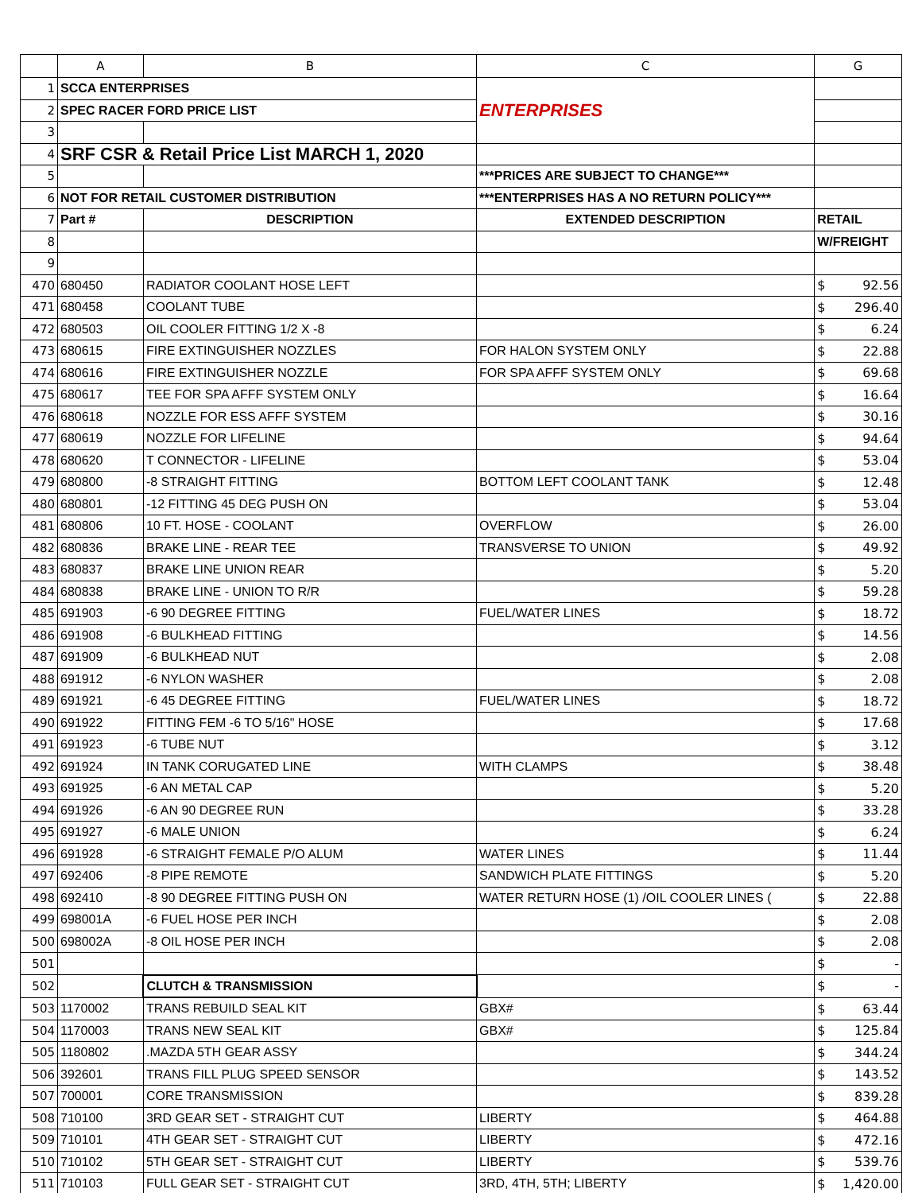| | A | B | C | G |
| --- | --- | --- | --- | --- |
| 1 | SCCA ENTERPRISES | | ENTERPRISES | |
| 2 | SPEC RACER FORD PRICE LIST | | | |
| 3 | | | | |
| 4 | SRF CSR & Retail Price List MARCH 1, 2020 | | | |
| 5 | | | ***PRICES ARE SUBJECT TO CHANGE*** | |
| 6 | NOT FOR RETAIL CUSTOMER DISTRIBUTION | | ***ENTERPRISES HAS A NO RETURN POLICY*** | |
| 7 | Part # | DESCRIPTION | EXTENDED DESCRIPTION | RETAIL |
| 8 | | | | W/FREIGHT |
| 9 | | | | |
| 470 | 680450 | RADIATOR COOLANT HOSE LEFT | | $ 92.56 |
| 471 | 680458 | COOLANT TUBE | | $ 296.40 |
| 472 | 680503 | OIL COOLER FITTING 1/2 X -8 | | $ 6.24 |
| 473 | 680615 | FIRE EXTINGUISHER NOZZLES | FOR HALON SYSTEM ONLY | $ 22.88 |
| 474 | 680616 | FIRE EXTINGUISHER NOZZLE | FOR SPA AFFF SYSTEM ONLY | $ 69.68 |
| 475 | 680617 | TEE FOR SPA AFFF SYSTEM ONLY | | $ 16.64 |
| 476 | 680618 | NOZZLE FOR ESS AFFF SYSTEM | | $ 30.16 |
| 477 | 680619 | NOZZLE FOR LIFELINE | | $ 94.64 |
| 478 | 680620 | T CONNECTOR - LIFELINE | | $ 53.04 |
| 479 | 680800 | -8 STRAIGHT FITTING | BOTTOM LEFT COOLANT TANK | $ 12.48 |
| 480 | 680801 | -12 FITTING 45 DEG PUSH ON | | $ 53.04 |
| 481 | 680806 | 10 FT. HOSE - COOLANT | OVERFLOW | $ 26.00 |
| 482 | 680836 | BRAKE LINE - REAR TEE | TRANSVERSE TO UNION | $ 49.92 |
| 483 | 680837 | BRAKE LINE UNION REAR | | $ 5.20 |
| 484 | 680838 | BRAKE LINE - UNION TO R/R | | $ 59.28 |
| 485 | 691903 | -6 90 DEGREE FITTING | FUEL/WATER LINES | $ 18.72 |
| 486 | 691908 | -6 BULKHEAD FITTING | | $ 14.56 |
| 487 | 691909 | -6 BULKHEAD NUT | | $ 2.08 |
| 488 | 691912 | -6 NYLON WASHER | | $ 2.08 |
| 489 | 691921 | -6 45 DEGREE FITTING | FUEL/WATER LINES | $ 18.72 |
| 490 | 691922 | FITTING FEM -6 TO 5/16" HOSE | | $ 17.68 |
| 491 | 691923 | -6 TUBE NUT | | $ 3.12 |
| 492 | 691924 | IN TANK CORUGATED LINE | WITH CLAMPS | $ 38.48 |
| 493 | 691925 | -6 AN METAL CAP | | $ 5.20 |
| 494 | 691926 | -6 AN 90 DEGREE RUN | | $ 33.28 |
| 495 | 691927 | -6 MALE UNION | | $ 6.24 |
| 496 | 691928 | -6 STRAIGHT FEMALE P/O ALUM | WATER LINES | $ 11.44 |
| 497 | 692406 | -8 PIPE REMOTE | SANDWICH PLATE FITTINGS | $ 5.20 |
| 498 | 692410 | -8 90 DEGREE FITTING PUSH ON | WATER RETURN HOSE (1) /OIL COOLER LINES ( | $ 22.88 |
| 499 | 698001A | -6 FUEL HOSE PER INCH | | $ 2.08 |
| 500 | 698002A | -8 OIL HOSE PER INCH | | $ 2.08 |
| 501 | | | | $ - |
| 502 | | CLUTCH & TRANSMISSION | | $ - |
| 503 | 1170002 | TRANS REBUILD SEAL KIT | GBX# | $ 63.44 |
| 504 | 1170003 | TRANS NEW SEAL KIT | GBX# | $ 125.84 |
| 505 | 1180802 | .MAZDA 5TH GEAR ASSY | | $ 344.24 |
| 506 | 392601 | TRANS FILL PLUG SPEED SENSOR | | $ 143.52 |
| 507 | 700001 | CORE TRANSMISSION | | $ 839.28 |
| 508 | 710100 | 3RD GEAR SET - STRAIGHT CUT | LIBERTY | $ 464.88 |
| 509 | 710101 | 4TH GEAR SET - STRAIGHT CUT | LIBERTY | $ 472.16 |
| 510 | 710102 | 5TH GEAR SET - STRAIGHT CUT | LIBERTY | $ 539.76 |
| 511 | 710103 | FULL GEAR SET - STRAIGHT CUT | 3RD, 4TH, 5TH; LIBERTY | $ 1,420.00 |